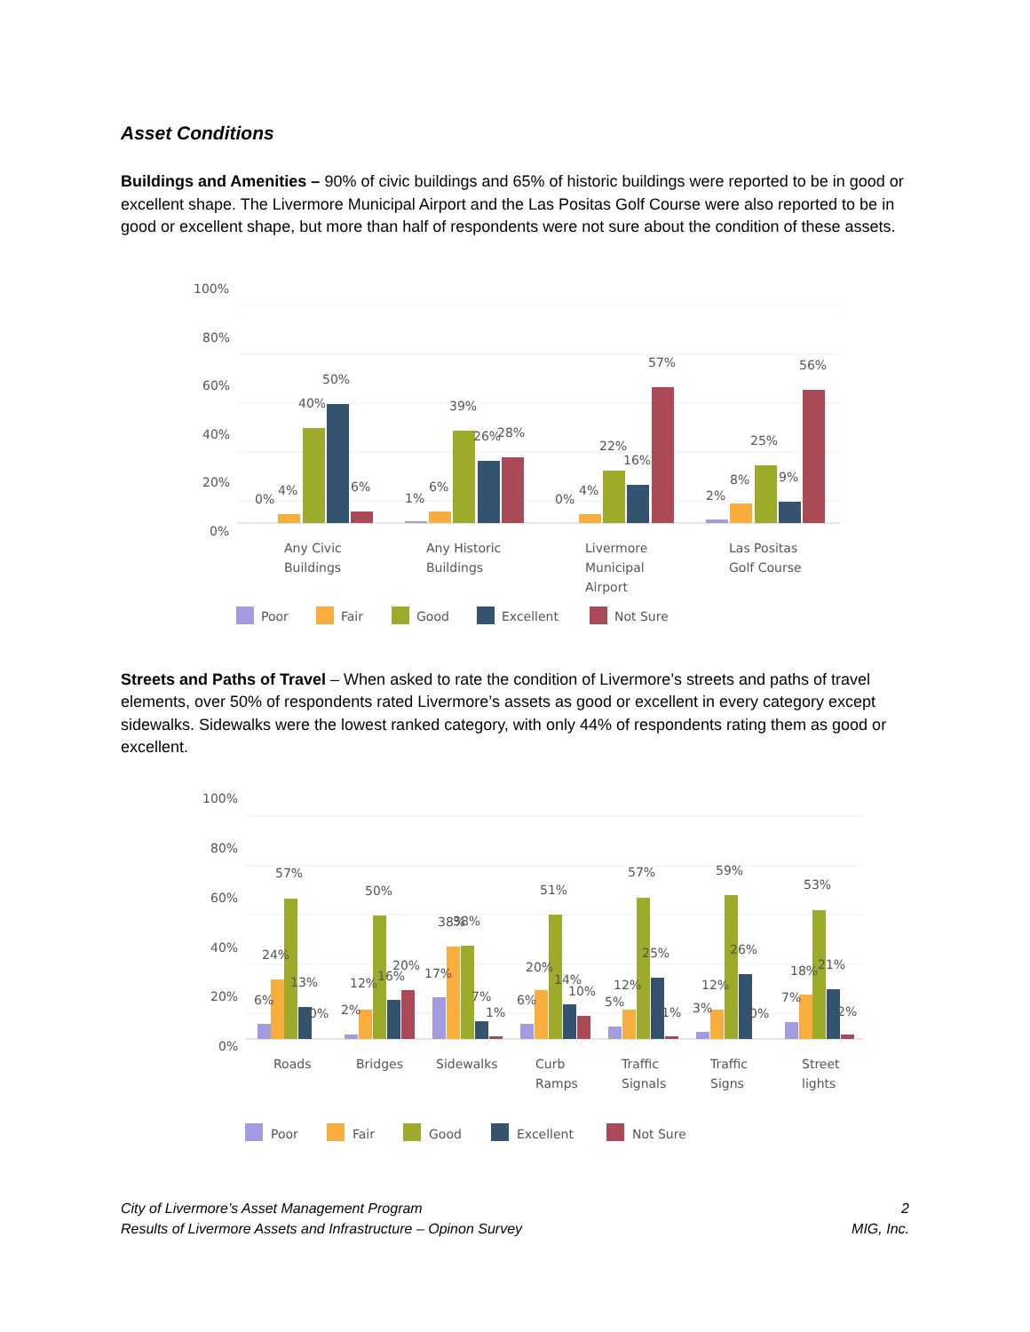Asset Conditions
Buildings and Amenities – 90% of civic buildings and 65% of historic buildings were reported to be in good or excellent shape. The Livermore Municipal Airport and the Las Positas Golf Course were also reported to be in good or excellent shape, but more than half of respondents were not sure about the condition of these assets.
100%
80%
60%
40%
20%
0%
0%
4%
40%
50%
6%
1%
6%
39%
26%
28%
0%
4%
22%
16%
57%
2%
8%
25%
9%
56%
Any Civic
Buildings
Any Historic
Buildings
Livermore
Municipal
Airport
Las Positas
Golf Course
Poor
Fair
Good
Excellent
Not Sure
Streets and Paths of Travel – When asked to rate the condition of Livermore’s streets and paths of travel elements, over 50% of respondents rated Livermore’s assets as good or excellent in every category except sidewalks. Sidewalks were the lowest ranked category, with only 44% of respondents rating them as good or excellent.
100%
80%
60%
40%
20%
0%
6%
24%
57%
13%
0%
2%
12%
50%
16%
20%
17%
38%
38%
7%
1%
6%
20%
51%
14%
10%
5%
12%
57%
25%
1%
3%
12%
59%
26%
0%
7%
18%
53%
21%
2%
Roads
Bridges
Sidewalks
Curb
Ramps
Traffic
Signals
Traffic
Signs
Street
lights
Poor
Fair
Good
Excellent
Not Sure
City of Livermore’s Asset Management Program
Results of Livermore Assets and Infrastructure – Opinon Survey
2
MIG, Inc.